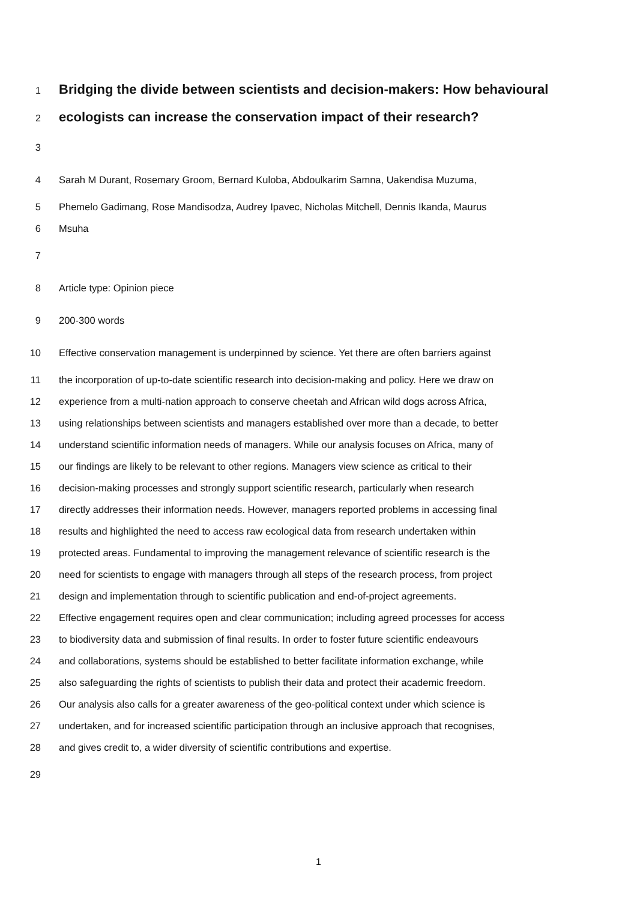1 Bridging the divide between scientists and decision-makers: How behavioural
2 ecologists can increase the conservation impact of their research?
3
4 Sarah M Durant, Rosemary Groom, Bernard Kuloba, Abdoulkarim Samna, Uakendisa Muzuma,
5 Phemelo Gadimang, Rose Mandisodza, Audrey Ipavec, Nicholas Mitchell, Dennis Ikanda, Maurus
6 Msuha
7
8 Article type: Opinion piece
9 200-300 words
10 Effective conservation management is underpinned by science. Yet there are often barriers against
11 the incorporation of up-to-date scientific research into decision-making and policy. Here we draw on
12 experience from a multi-nation approach to conserve cheetah and African wild dogs across Africa,
13 using relationships between scientists and managers established over more than a decade, to better
14 understand scientific information needs of managers. While our analysis focuses on Africa, many of
15 our findings are likely to be relevant to other regions. Managers view science as critical to their
16 decision-making processes and strongly support scientific research, particularly when research
17 directly addresses their information needs. However, managers reported problems in accessing final
18 results and highlighted the need to access raw ecological data from research undertaken within
19 protected areas. Fundamental to improving the management relevance of scientific research is the
20 need for scientists to engage with managers through all steps of the research process, from project
21 design and implementation through to scientific publication and end-of-project agreements.
22 Effective engagement requires open and clear communication; including agreed processes for access
23 to biodiversity data and submission of final results. In order to foster future scientific endeavours
24 and collaborations, systems should be established to better facilitate information exchange, while
25 also safeguarding the rights of scientists to publish their data and protect their academic freedom.
26 Our analysis also calls for a greater awareness of the geo-political context under which science is
27 undertaken, and for increased scientific participation through an inclusive approach that recognises,
28 and gives credit to, a wider diversity of scientific contributions and expertise.
29
1